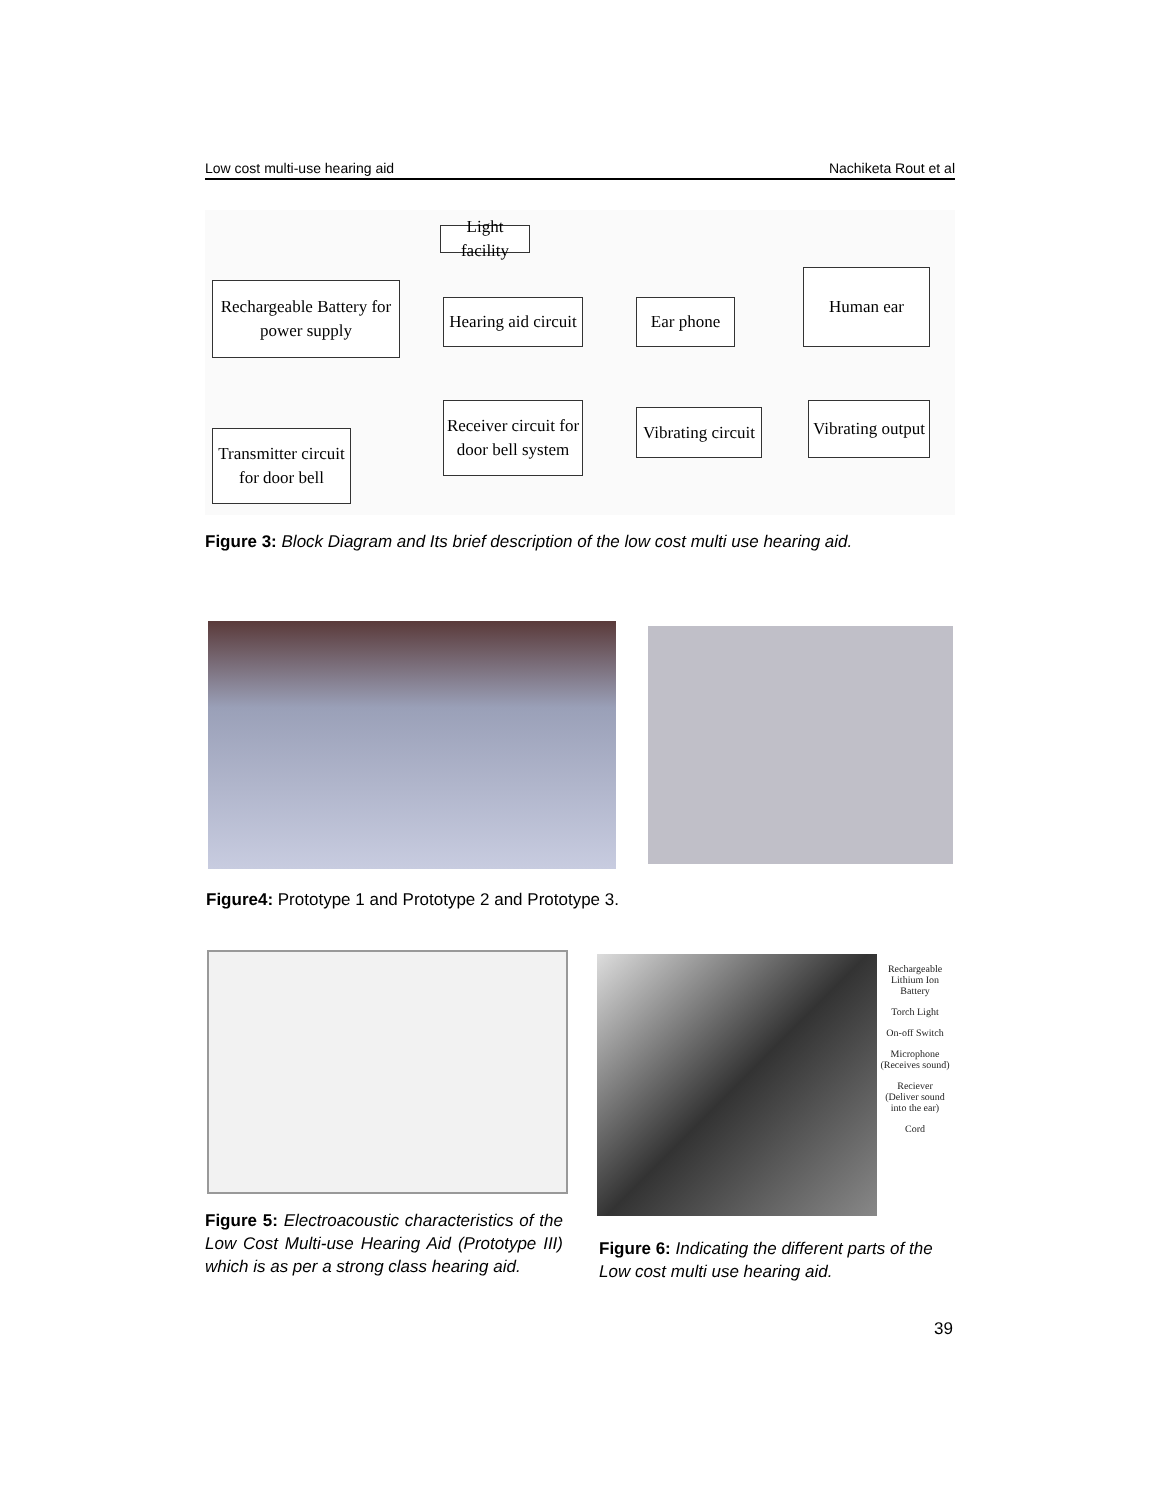Low cost multi-use hearing aid Nachiketa Rout et al
Light facility
Rechargeable Battery for
power supply
Hearing aid circuit
Ear phone
Human ear
Receiver circuit for
door bell system
Vibrating circuit
Vibrating output
Transmitter circuit
for door bell
Figure 3: Block Diagram and Its brief description of the low cost multi use hearing aid.
Figure4: Prototype 1 and Prototype 2 and Prototype 3.
Rechargeable Lithium Ion Battery
Torch Light
On-off Switch
Microphone (Receives sound)
Reciever (Deliver sound into the ear)
Cord
Figure 5: Electroacoustic characteristics of the Low Cost Multi-use Hearing Aid (Prototype III) which is as per a strong class hearing aid.
Figure 6: Indicating the different parts of the Low cost multi use hearing aid.
39